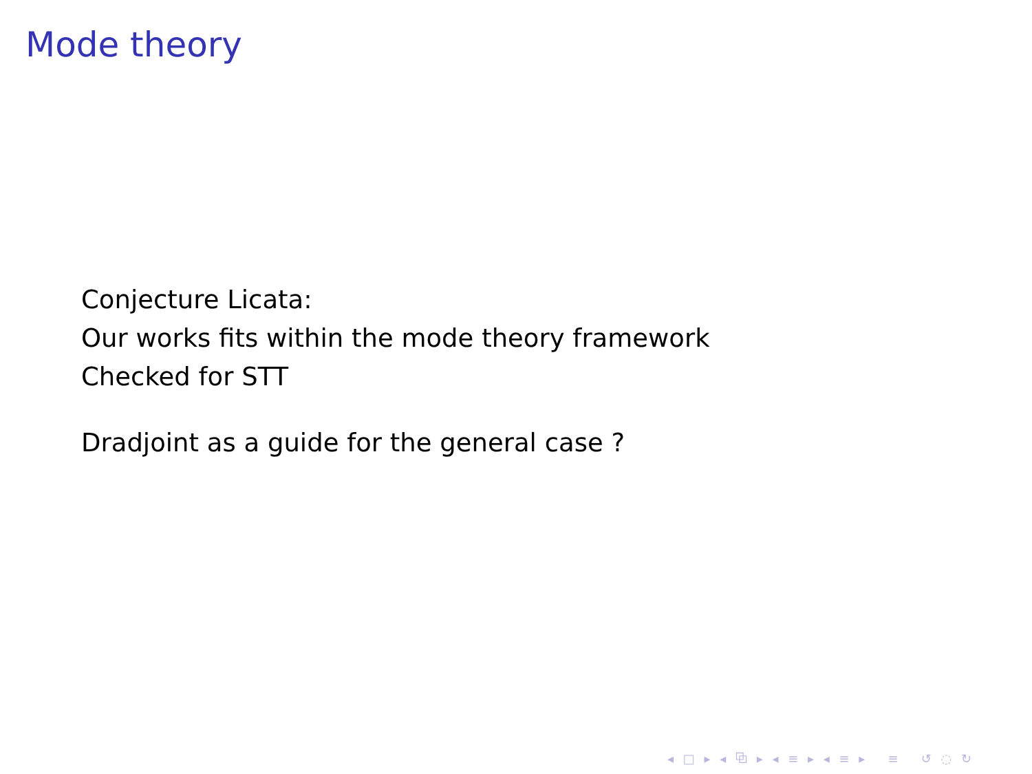Mode theory
Conjecture Licata:
Our works fits within the mode theory framework
Checked for STT
Dradjoint as a guide for the general case ?
◂ □ ▸ ◂ ⧉ ▸ ◂ ≡ ▸ ◂ ≡ ▸ ≡ ↺ ◌ ↻